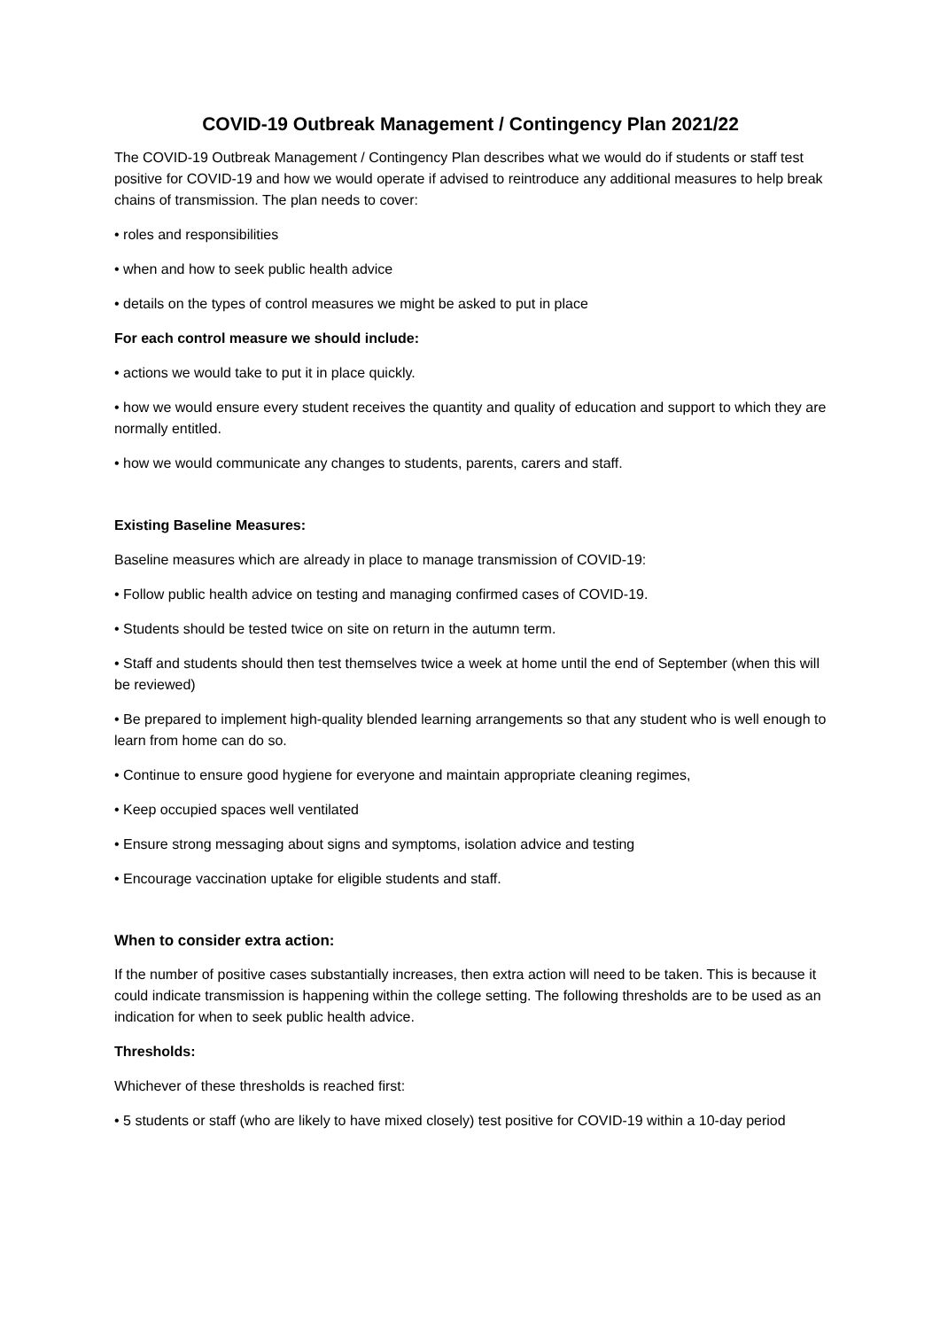COVID-19 Outbreak Management / Contingency Plan 2021/22
The COVID-19 Outbreak Management / Contingency Plan describes what we would do if students or staff test positive for COVID-19 and how we would operate if advised to reintroduce any additional measures to help break chains of transmission. The plan needs to cover:
• roles and responsibilities
• when and how to seek public health advice
• details on the types of control measures we might be asked to put in place
For each control measure we should include:
• actions we would take to put it in place quickly.
• how we would ensure every student receives the quantity and quality of education and support to which they are normally entitled.
• how we would communicate any changes to students, parents, carers and staff.
Existing Baseline Measures:
Baseline measures which are already in place to manage transmission of COVID-19:
• Follow public health advice on testing and managing confirmed cases of COVID-19.
• Students should be tested twice on site on return in the autumn term.
• Staff and students should then test themselves twice a week at home until the end of September (when this will be reviewed)
• Be prepared to implement high-quality blended learning arrangements so that any student who is well enough to learn from home can do so.
• Continue to ensure good hygiene for everyone and maintain appropriate cleaning regimes,
• Keep occupied spaces well ventilated
• Ensure strong messaging about signs and symptoms, isolation advice and testing
• Encourage vaccination uptake for eligible students and staff.
When to consider extra action:
If the number of positive cases substantially increases, then extra action will need to be taken. This is because it could indicate transmission is happening within the college setting. The following thresholds are to be used as an indication for when to seek public health advice.
Thresholds:
Whichever of these thresholds is reached first:
• 5 students or staff (who are likely to have mixed closely) test positive for COVID-19 within a 10-day period